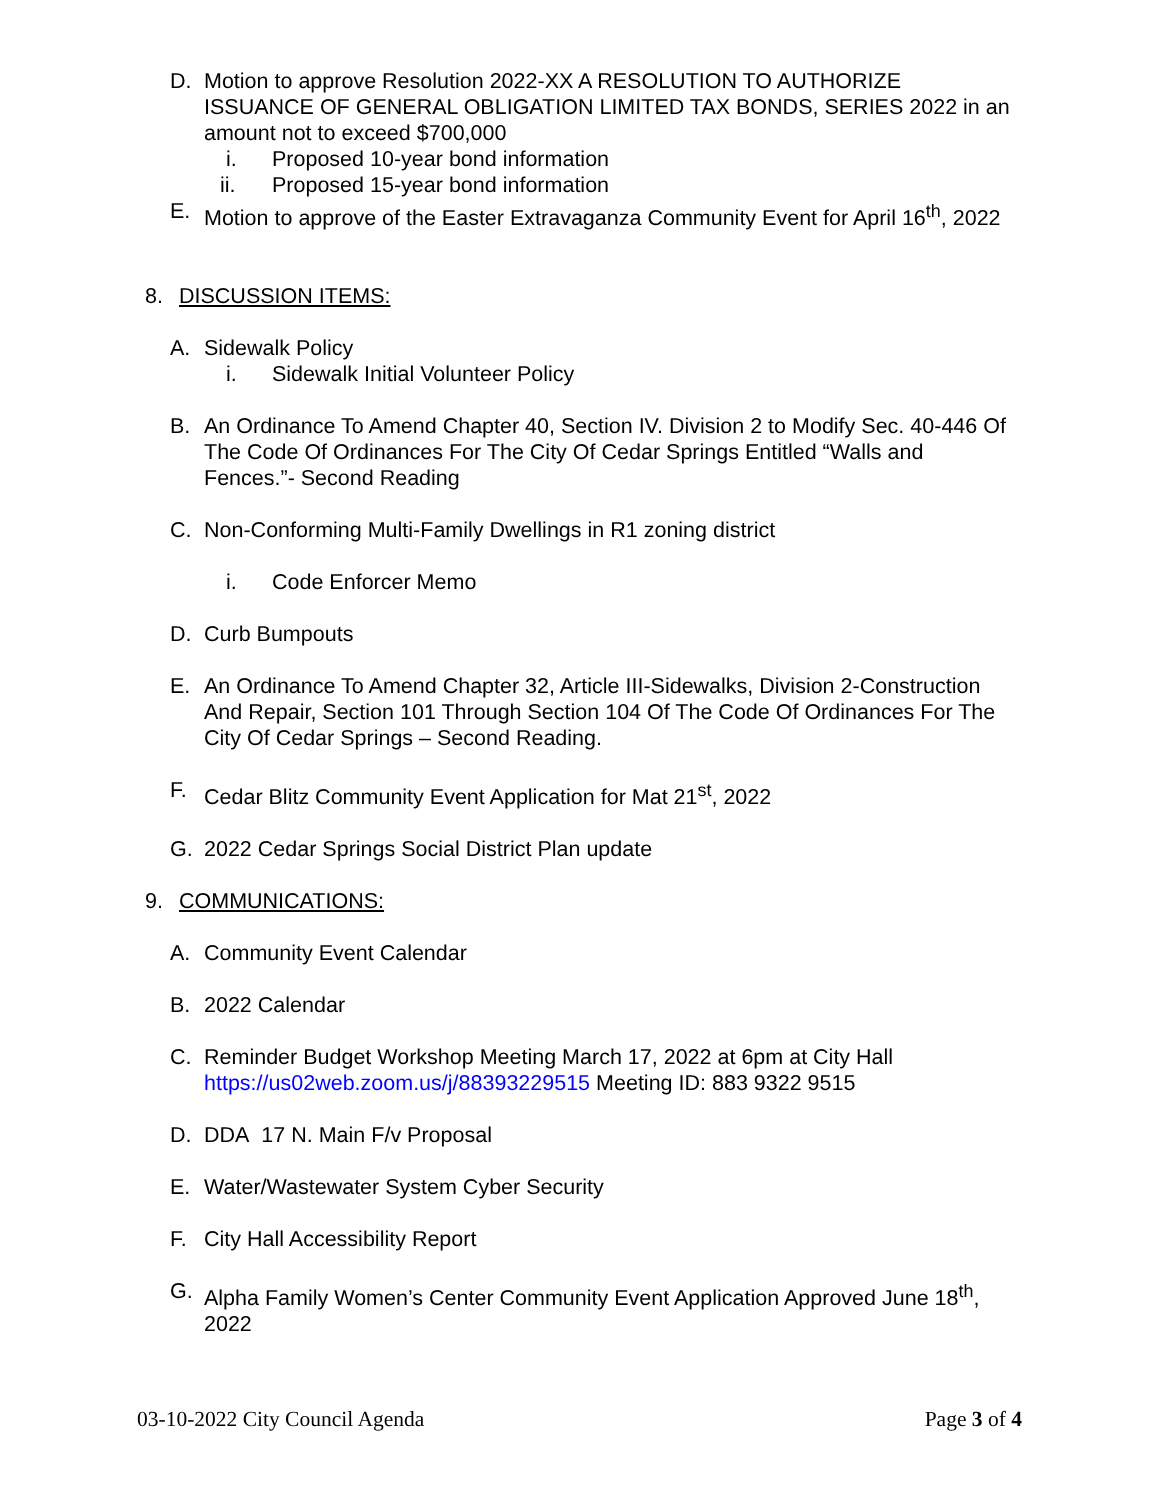D. Motion to approve Resolution 2022-XX A RESOLUTION TO AUTHORIZE ISSUANCE OF GENERAL OBLIGATION LIMITED TAX BONDS, SERIES 2022 in an amount not to exceed $700,000
i. Proposed 10-year bond information
ii. Proposed 15-year bond information
E. Motion to approve of the Easter Extravaganza Community Event for April 16<sup>th</sup>, 2022
8. DISCUSSION ITEMS:
A. Sidewalk Policy
i. Sidewalk Initial Volunteer Policy
B. An Ordinance To Amend Chapter 40, Section IV. Division 2 to Modify Sec. 40-446 Of The Code Of Ordinances For The City Of Cedar Springs Entitled “Walls and Fences.”- Second Reading
C. Non-Conforming Multi-Family Dwellings in R1 zoning district
i. Code Enforcer Memo
D. Curb Bumpouts
E. An Ordinance To Amend Chapter 32, Article III-Sidewalks, Division 2-Construction And Repair, Section 101 Through Section 104 Of The Code Of Ordinances For The City Of Cedar Springs – Second Reading.
F. Cedar Blitz Community Event Application for Mat 21<sup>st</sup>, 2022
G. 2022 Cedar Springs Social District Plan update
9. COMMUNICATIONS:
A. Community Event Calendar
B. 2022 Calendar
C. Reminder Budget Workshop Meeting March 17, 2022 at 6pm at City Hall https://us02web.zoom.us/j/88393229515 Meeting ID: 883 9322 9515
D. DDA 17 N. Main F/v Proposal
E. Water/Wastewater System Cyber Security
F. City Hall Accessibility Report
G. Alpha Family Women’s Center Community Event Application Approved June 18<sup>th</sup>, 2022
03-10-2022 City Council Agenda Page 3 of 4